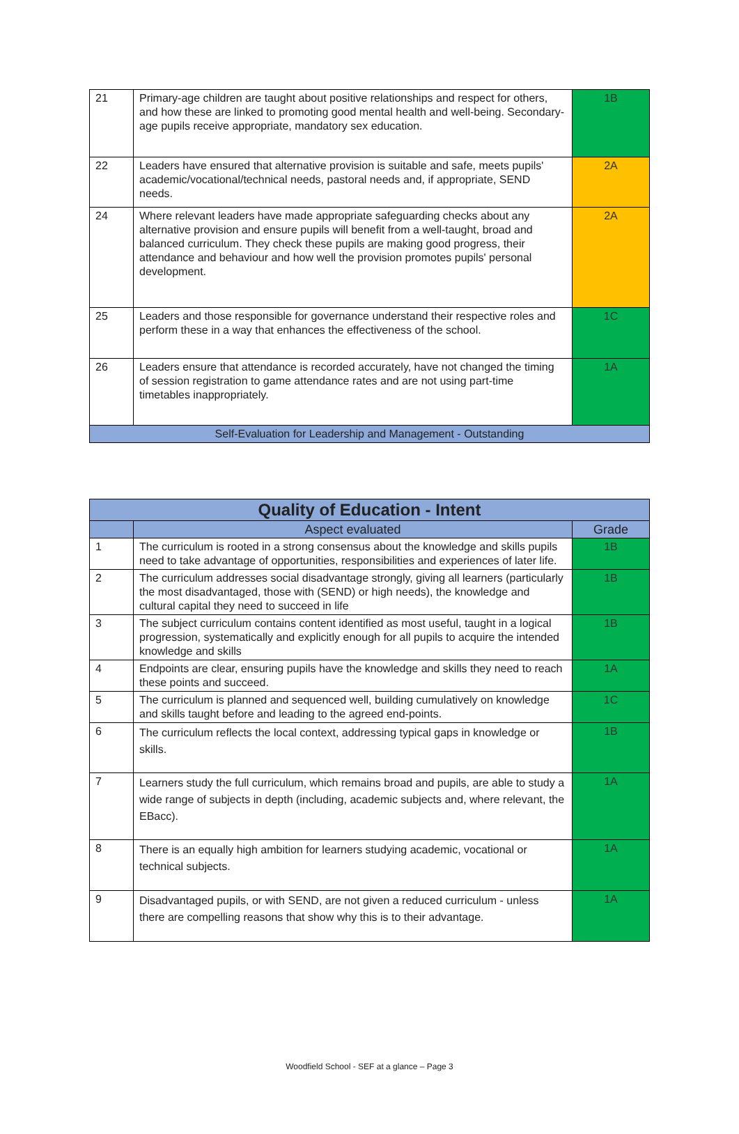| 21 | Primary-age children are taught about positive relationships and respect for others, and how these are linked to promoting good mental health and well-being. Secondary-age pupils receive appropriate, mandatory sex education. | 1B |
| 22 | Leaders have ensured that alternative provision is suitable and safe, meets pupils' academic/vocational/technical needs, pastoral needs and, if appropriate, SEND needs. | 2A |
| 24 | Where relevant leaders have made appropriate safeguarding checks about any alternative provision and ensure pupils will benefit from a well-taught, broad and balanced curriculum. They check these pupils are making good progress, their attendance and behaviour and how well the provision promotes pupils' personal development. | 2A |
| 25 | Leaders and those responsible for governance understand their respective roles and perform these in a way that enhances the effectiveness of the school. | 1C |
| 26 | Leaders ensure that attendance is recorded accurately, have not changed the timing of session registration to game attendance rates and are not using part-time timetables inappropriately. | 1A |
| Self-Evaluation for Leadership and Management - Outstanding | | |
| Quality of Education - Intent | | |
| --- | --- | --- |
| | Aspect evaluated | Grade |
| 1 | The curriculum is rooted in a strong consensus about the knowledge and skills pupils need to take advantage of opportunities, responsibilities and experiences of later life. | 1B |
| 2 | The curriculum addresses social disadvantage strongly, giving all learners (particularly the most disadvantaged, those with (SEND) or high needs), the knowledge and cultural capital they need to succeed in life | 1B |
| 3 | The subject curriculum contains content identified as most useful, taught in a logical progression, systematically and explicitly enough for all pupils to acquire the intended knowledge and skills | 1B |
| 4 | Endpoints are clear, ensuring pupils have the knowledge and skills they need to reach these points and succeed. | 1A |
| 5 | The curriculum is planned and sequenced well, building cumulatively on knowledge and skills taught before and leading to the agreed end-points. | 1C |
| 6 | The curriculum reflects the local context, addressing typical gaps in knowledge or skills. | 1B |
| 7 | Learners study the full curriculum, which remains broad and pupils, are able to study a wide range of subjects in depth (including, academic subjects and, where relevant, the EBacc). | 1A |
| 8 | There is an equally high ambition for learners studying academic, vocational or technical subjects. | 1A |
| 9 | Disadvantaged pupils, or with SEND, are not given a reduced curriculum - unless there are compelling reasons that show why this is to their advantage. | 1A |
Woodfield School - SEF at a glance – Page 3